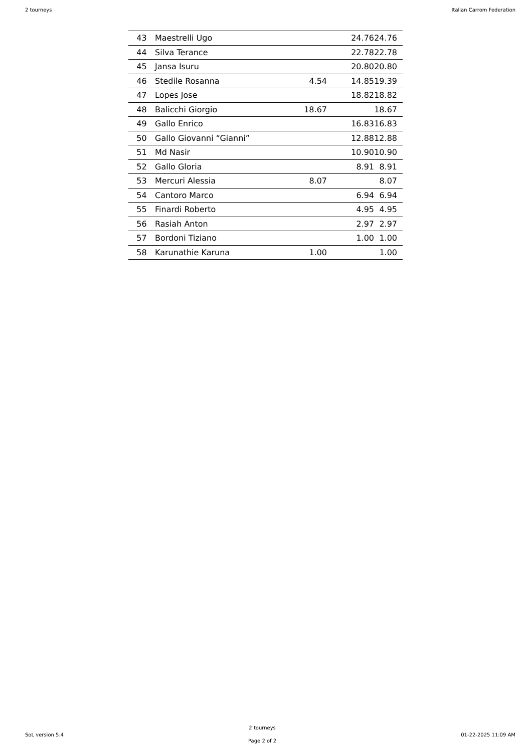2 tourneys Italian Carrom Federation
| 43 | Maestrelli Ugo | | 24.76 | 24.76 |
| 44 | Silva Terance | | 22.78 | 22.78 |
| 45 | Jansa Isuru | | 20.80 | 20.80 |
| 46 | Stedile Rosanna | 4.54 | 14.85 | 19.39 |
| 47 | Lopes Jose | | 18.82 | 18.82 |
| 48 | Balicchi Giorgio | 18.67 | | 18.67 |
| 49 | Gallo Enrico | | 16.83 | 16.83 |
| 50 | Gallo Giovanni “Gianni” | | 12.88 | 12.88 |
| 51 | Md Nasir | | 10.90 | 10.90 |
| 52 | Gallo Gloria | | 8.91 | 8.91 |
| 53 | Mercuri Alessia | 8.07 | | 8.07 |
| 54 | Cantoro Marco | | 6.94 | 6.94 |
| 55 | Finardi Roberto | | 4.95 | 4.95 |
| 56 | Rasiah Anton | | 2.97 | 2.97 |
| 57 | Bordoni Tiziano | | 1.00 | 1.00 |
| 58 | Karunathie Karuna | 1.00 | | 1.00 |
SoL version 5.4
2 tourneys
Page 2 of 2
01-22-2025 11:09 AM